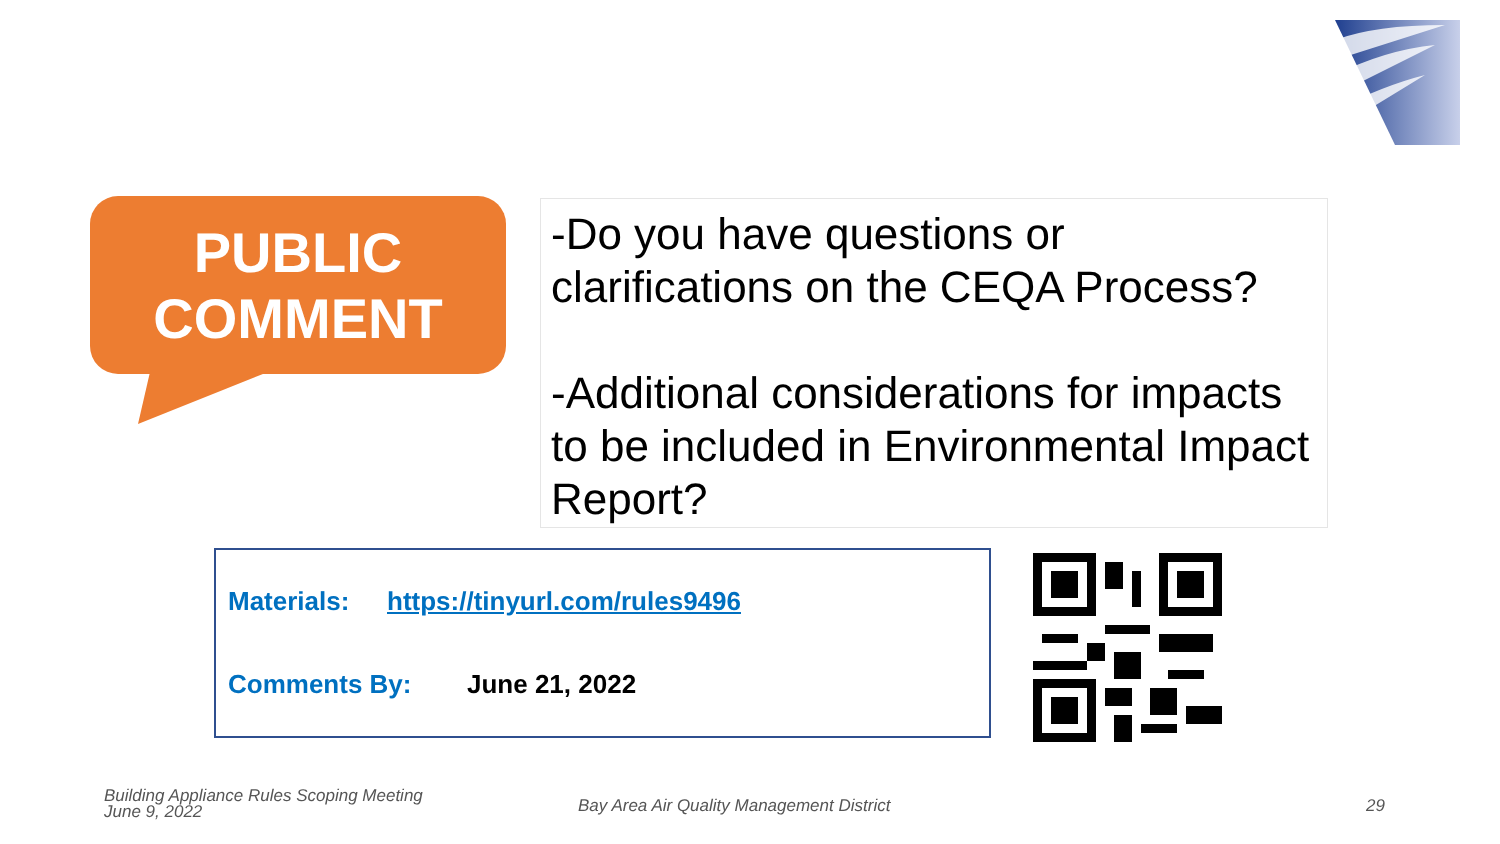PUBLIC
COMMENT
-Do you have questions or clarifications on the CEQA Process?
-Additional considerations for impacts to be included in Environmental Impact Report?
Materials: https://tinyurl.com/rules9496
Comments By: June 21, 2022
Building Appliance Rules Scoping Meeting
June 9, 2022
Bay Area Air Quality Management District
29